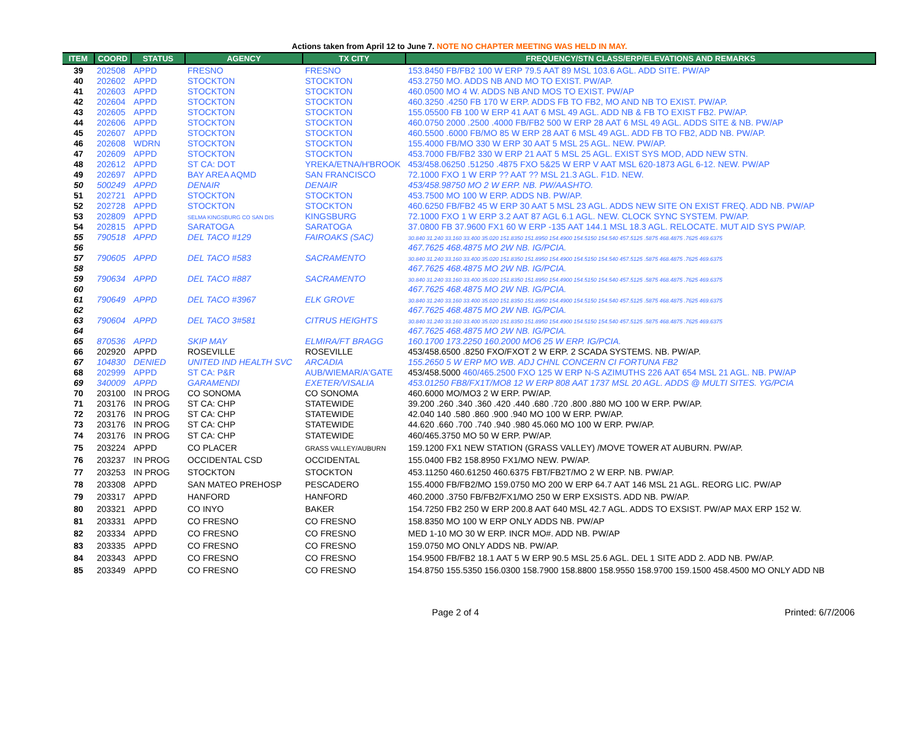Actions taken from April 12 to June 7. NOTE NO CHAPTER MEETING WAS HELD IN MAY.
| ITEM | COORD | STATUS | AGENCY | TX CITY | FREQUENCY/STN CLASS/ERP/ELEVATIONS AND REMARKS |
| --- | --- | --- | --- | --- | --- |
| 39 | 202508 | APPD | FRESNO | FRESNO | 153.8450 FB/FB2 100 W ERP 79.5 AAT 89 MSL 103.6 AGL. ADD SITE. PW/AP |
| 40 | 202602 | APPD | STOCKTON | STOCKTON | 453.2750 MO. ADDS NB AND MO TO EXIST. PW/AP. |
| 41 | 202603 | APPD | STOCKTON | STOCKTON | 460.0500 MO 4 W. ADDS NB AND MOS TO EXIST. PW/AP |
| 42 | 202604 | APPD | STOCKTON | STOCKTON | 460.3250 .4250 FB 170 W ERP. ADDS FB TO FB2, MO AND NB TO EXIST. PW/AP. |
| 43 | 202605 | APPD | STOCKTON | STOCKTON | 155.05500 FB 100 W ERP 41 AAT 6 MSL 49 AGL. ADD NB & FB TO EXIST FB2. PW/AP. |
| 44 | 202606 | APPD | STOCKTON | STOCKTON | 460.0750 2000 .2500 .4000 FB/FB2 500 W ERP 28 AAT 6 MSL 49 AGL. ADDS SITE & NB. PW/AP |
| 45 | 202607 | APPD | STOCKTON | STOCKTON | 460.5500 .6000 FB/MO 85 W ERP 28 AAT 6 MSL 49 AGL. ADD FB TO FB2, ADD NB. PW/AP. |
| 46 | 202608 | WDRN | STOCKTON | STOCKTON | 155.4000 FB/MO 330 W ERP 30 AAT 5 MSL 25 AGL. NEW. PW/AP. |
| 47 | 202609 | APPD | STOCKTON | STOCKTON | 453.7000 FB/FB2 330 W ERP 21 AAT 5 MSL 25 AGL. EXIST SYS MOD, ADD NEW STN. |
| 48 | 202612 | APPD | ST CA: DOT | YREKA/ETNA/H'BROOK | 453/458.06250 .51250 .4875 FXO 5&25 W ERP V AAT MSL 620-1873 AGL 6-12. NEW. PW/AP |
| 49 | 202697 | APPD | BAY AREA AQMD | SAN FRANCISCO | 72.1000 FXO 1 W ERP ?? AAT ?? MSL 21.3 AGL. F1D. NEW. |
| 50 | 500249 | APPD | DENAIR | DENAIR | 453/458.98750 MO 2 W ERP. NB. PW/AASHTO. |
| 51 | 202721 | APPD | STOCKTON | STOCKTON | 453.7500 MO 100 W ERP. ADDS NB. PW/AP. |
| 52 | 202728 | APPD | STOCKTON | STOCKTON | 460.6250 FB/FB2 45 W ERP 30 AAT 5 MSL 23 AGL. ADDS NEW SITE ON EXIST FREQ. ADD NB. PW/AP |
| 53 | 202809 | APPD | SELMA KINGSBURG CO SAN DIS | KINGSBURG | 72.1000 FXO 1 W ERP 3.2 AAT 87 AGL 6.1 AGL. NEW. CLOCK SYNC SYSTEM. PW/AP. |
| 54 | 202815 | APPD | SARATOGA | SARATOGA | 37.0800 FB 37.9600 FX1 60 W ERP -135 AAT 144.1 MSL 18.3 AGL. RELOCATE. MUT AID SYS PW/AP. |
| 55 | 790518 | APPD | DEL TACO #129 | FAIROAKS (SAC) | 30.840 31.240 33.160 33.400 35.020 151.8350 151.8950 154.4900 154.5150 154.540 457.5125 .5875 468.4875 .7625 469.6375 |
| 56 | | | | | 467.7625 468.4875 MO 2W NB. IG/PCIA. |
| 57 | 790605 | APPD | DEL TACO #583 | SACRAMENTO | 30.840 31.240 33.160 33.400 35.020 151.8350 151.8950 154.4900 154.5150 154.540 457.5125 .5875 468.4875 .7625 469.6375 |
| 58 | | | | | 467.7625 468.4875 MO 2W NB. IG/PCIA. |
| 59 | 790634 | APPD | DEL TACO #887 | SACRAMENTO | 30.840 31.240 33.160 33.400 35.020 151.8350 151.8950 154.4900 154.5150 154.540 457.5125 .5875 468.4875 .7625 469.6375 |
| 60 | | | | | 467.7625 468.4875 MO 2W NB. IG/PCIA. |
| 61 | 790649 | APPD | DEL TACO #3967 | ELK GROVE | 30.840 31.240 33.160 33.400 35.020 151.8350 151.8950 154.4900 154.5150 154.540 457.5125 .5875 468.4875 .7625 469.6375 |
| 62 | | | | | 467.7625 468.4875 MO 2W NB. IG/PCIA. |
| 63 | 790604 | APPD | DEL TACO 3#581 | CITRUS HEIGHTS | 30.840 31.240 33.160 33.400 35.020 151.8350 151.8950 154.4900 154.5150 154.540 457.5125 .5875 468.4875 .7625 469.6375 |
| 64 | | | | | 467.7625 468.4875 MO 2W NB. IG/PCIA. |
| 65 | 870536 | APPD | SKIP MAY | ELMIRA/FT BRAGG | 160.1700 173.2250 160.2000 MO6 25 W ERP. IG/PCIA. |
| 66 | 202920 | APPD | ROSEVILLE | ROSEVILLE | 453/458.6500 .8250 FXO/FXOT 2 W ERP. 2 SCADA SYSTEMS. NB. PW/AP. |
| 67 | 104830 | DENIED | UNITED IND HEALTH SVC | ARCADIA | 155.2650 5 W ERP MO WB. ADJ CHNL CONCERN CI FORTUNA FB2 |
| 68 | 202999 | APPD | ST CA: P&R | AUB/WIEMAR/A'GATE | 453/458.5000 460/465.2500 FXO 125 W ERP N-S AZIMUTHS 226 AAT 654 MSL 21 AGL. NB. PW/AP |
| 69 | 340009 | APPD | GARAMENDI | EXETER/VISALIA | 453.01250 FB8/FX1T/MO8 12 W ERP 808 AAT 1737 MSL 20 AGL. ADDS @ MULTI SITES. YG/PCIA |
| 70 | 203100 | IN PROG | CO SONOMA | CO SONOMA | 460.6000 MO/MO3 2 W ERP. PW/AP. |
| 71 | 203176 | IN PROG | ST CA: CHP | STATEWIDE | 39.200 .260 .340 .360 .420 .440 .680 .720 .800 .880 MO 100 W ERP. PW/AP. |
| 72 | 203176 | IN PROG | ST CA: CHP | STATEWIDE | 42.040 140 .580 .860 .900 .940 MO 100 W ERP. PW/AP. |
| 73 | 203176 | IN PROG | ST CA: CHP | STATEWIDE | 44.620 .660 .700 .740 .940 .980 45.060 MO 100 W ERP. PW/AP. |
| 74 | 203176 | IN PROG | ST CA: CHP | STATEWIDE | 460/465.3750 MO 50 W ERP. PW/AP. |
| 75 | 203224 | APPD | CO PLACER | GRASS VALLEY/AUBURN | 159.1200 FX1 NEW STATION (GRASS VALLEY) /MOVE TOWER AT AUBURN. PW/AP. |
| 76 | 203237 | IN PROG | OCCIDENTAL CSD | OCCIDENTAL | 155.0400 FB2 158.8950 FX1/MO NEW. PW/AP. |
| 77 | 203253 | IN PROG | STOCKTON | STOCKTON | 453.11250 460.61250 460.6375 FBT/FB2T/MO 2 W ERP. NB. PW/AP. |
| 78 | 203308 | APPD | SAN MATEO PREHOSP | PESCADERO | 155.4000 FB/FB2/MO 159.0750 MO 200 W ERP 64.7 AAT 146 MSL 21 AGL. REORG LIC. PW/AP |
| 79 | 203317 | APPD | HANFORD | HANFORD | 460.2000 .3750 FB/FB2/FX1/MO 250 W ERP EXSISTS. ADD NB. PW/AP. |
| 80 | 203321 | APPD | CO INYO | BAKER | 154.7250 FB2 250 W ERP 200.8 AAT 640 MSL 42.7 AGL. ADDS TO EXSIST. PW/AP MAX ERP 152 W. |
| 81 | 203331 | APPD | CO FRESNO | CO FRESNO | 158.8350 MO 100 W ERP ONLY ADDS NB. PW/AP |
| 82 | 203334 | APPD | CO FRESNO | CO FRESNO | MED 1-10 MO 30 W ERP. INCR MO#. ADD NB. PW/AP |
| 83 | 203335 | APPD | CO FRESNO | CO FRESNO | 159.0750 MO ONLY ADDS NB. PW/AP. |
| 84 | 203343 | APPD | CO FRESNO | CO FRESNO | 154.9500 FB/FB2 18.1 AAT 5 W ERP 90.5 MSL 25.6 AGL. DEL 1 SITE ADD 2. ADD NB. PW/AP. |
| 85 | 203349 | APPD | CO FRESNO | CO FRESNO | 154.8750 155.5350 156.0300 158.7900 158.8800 158.9550 158.9700 159.1500 458.4500 MO ONLY ADD NB |
Page 2 of 4 Printed: 6/7/2006